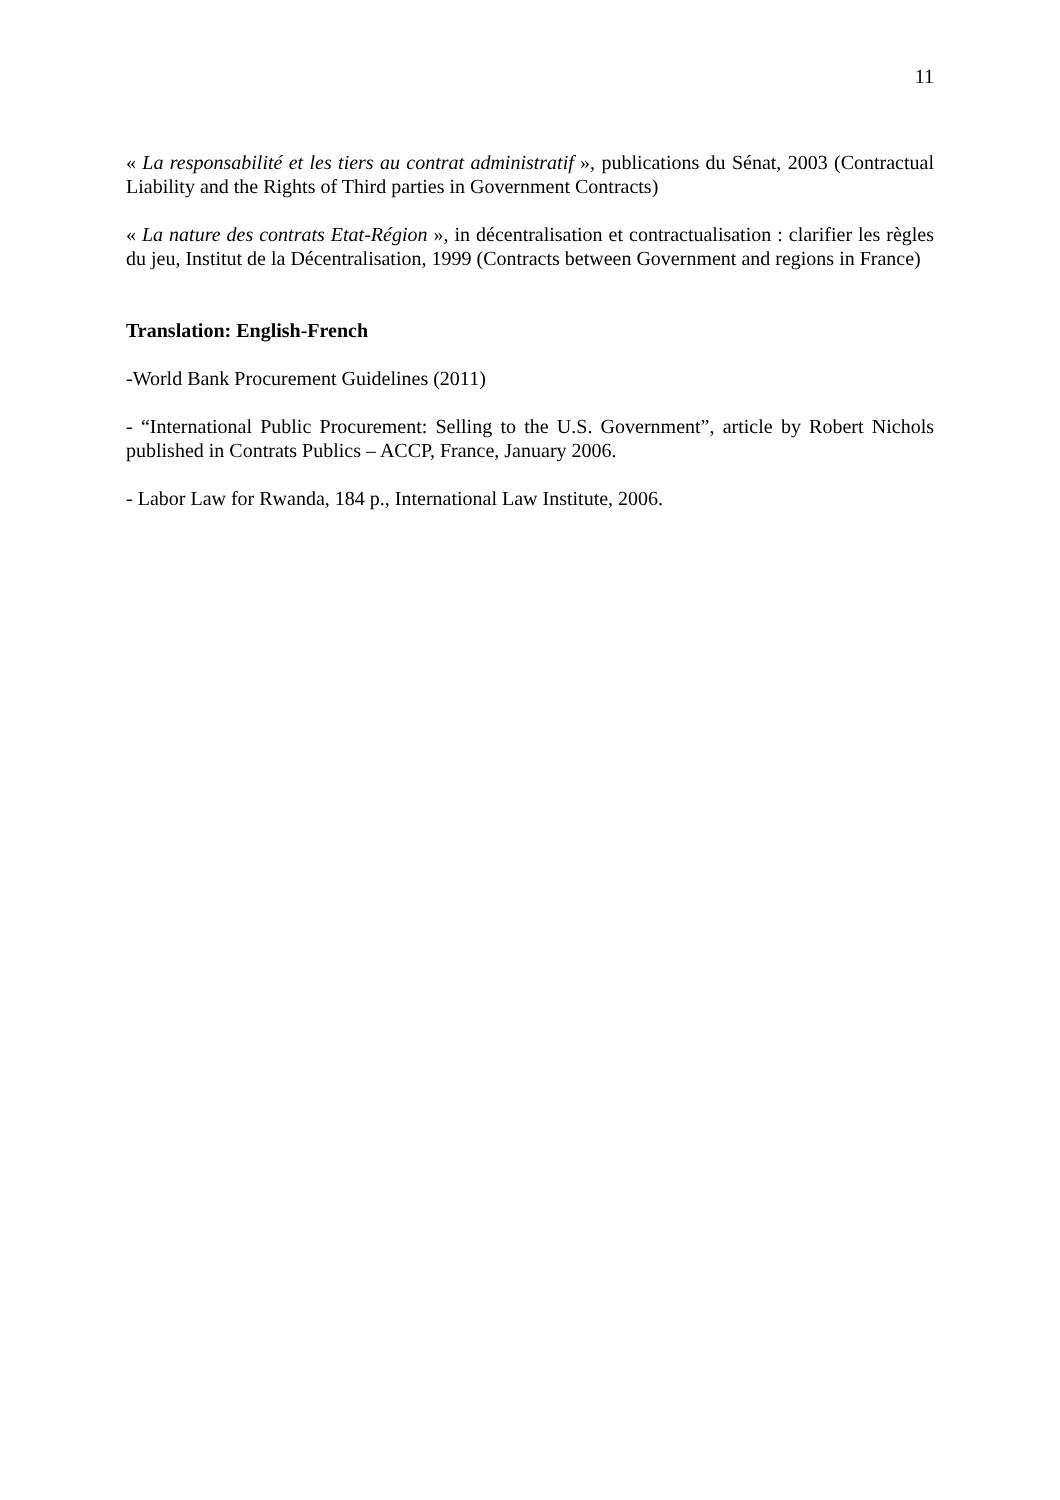11
« La responsabilité et les tiers au contrat administratif », publications du Sénat, 2003 (Contractual Liability and the Rights of Third parties in Government Contracts)
« La nature des contrats Etat-Région », in décentralisation et contractualisation : clarifier les règles du jeu, Institut de la Décentralisation, 1999 (Contracts between Government and regions in France)
Translation: English-French
-World Bank Procurement Guidelines (2011)
- “International Public Procurement: Selling to the U.S. Government”, article by Robert Nichols published in Contrats Publics – ACCP, France, January 2006.
- Labor Law for Rwanda, 184 p., International Law Institute, 2006.